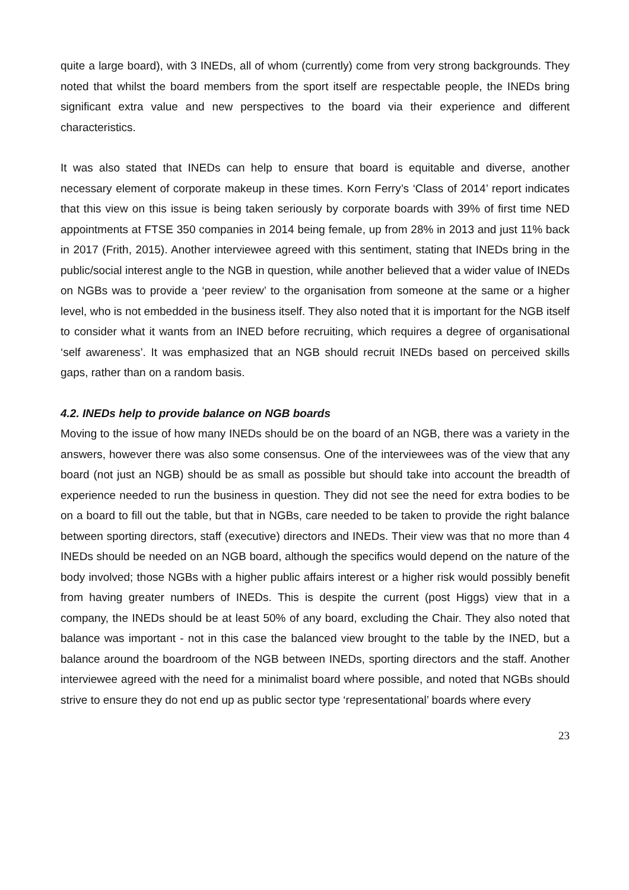quite a large board), with 3 INEDs, all of whom (currently) come from very strong backgrounds. They noted that whilst the board members from the sport itself are respectable people, the INEDs bring significant extra value and new perspectives to the board via their experience and different characteristics.
It was also stated that INEDs can help to ensure that board is equitable and diverse, another necessary element of corporate makeup in these times. Korn Ferry’s ‘Class of 2014’ report indicates that this view on this issue is being taken seriously by corporate boards with 39% of first time NED appointments at FTSE 350 companies in 2014 being female, up from 28% in 2013 and just 11% back in 2017 (Frith, 2015). Another interviewee agreed with this sentiment, stating that INEDs bring in the public/social interest angle to the NGB in question, while another believed that a wider value of INEDs on NGBs was to provide a ‘peer review’ to the organisation from someone at the same or a higher level, who is not embedded in the business itself. They also noted that it is important for the NGB itself to consider what it wants from an INED before recruiting, which requires a degree of organisational ‘self awareness’. It was emphasized that an NGB should recruit INEDs based on perceived skills gaps, rather than on a random basis.
4.2. INEDs help to provide balance on NGB boards
Moving to the issue of how many INEDs should be on the board of an NGB, there was a variety in the answers, however there was also some consensus. One of the interviewees was of the view that any board (not just an NGB) should be as small as possible but should take into account the breadth of experience needed to run the business in question. They did not see the need for extra bodies to be on a board to fill out the table, but that in NGBs, care needed to be taken to provide the right balance between sporting directors, staff (executive) directors and INEDs. Their view was that no more than 4 INEDs should be needed on an NGB board, although the specifics would depend on the nature of the body involved; those NGBs with a higher public affairs interest or a higher risk would possibly benefit from having greater numbers of INEDs. This is despite the current (post Higgs) view that in a company, the INEDs should be at least 50% of any board, excluding the Chair. They also noted that balance was important - not in this case the balanced view brought to the table by the INED, but a balance around the boardroom of the NGB between INEDs, sporting directors and the staff. Another interviewee agreed with the need for a minimalist board where possible, and noted that NGBs should strive to ensure they do not end up as public sector type ‘representational’ boards where every
23